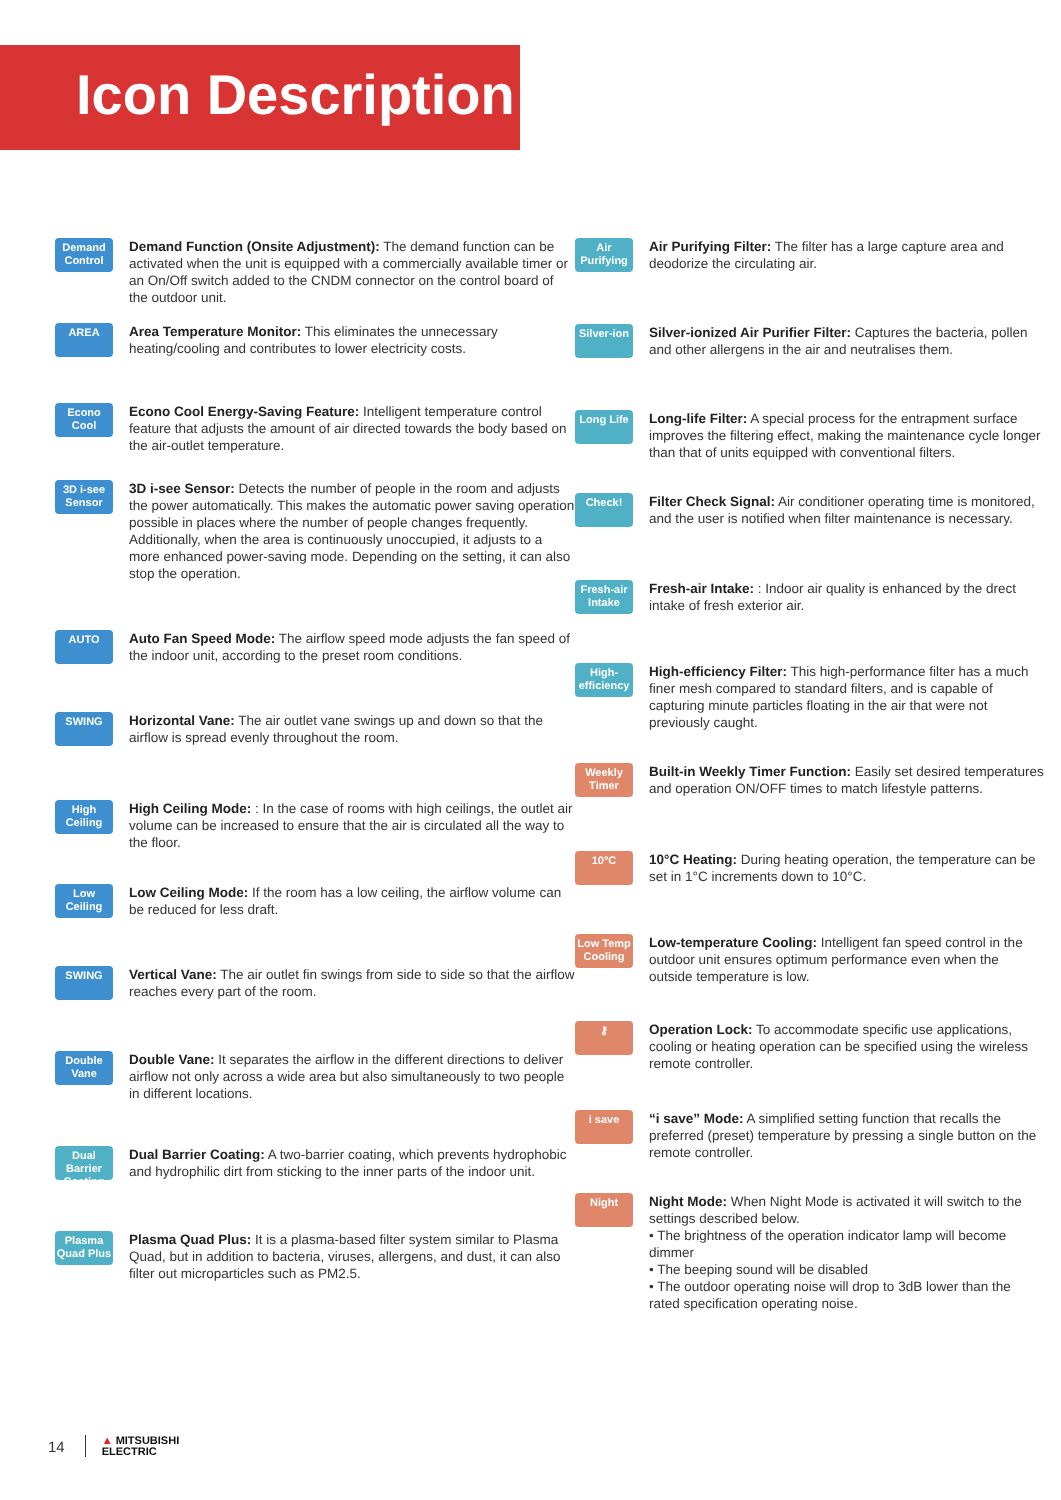Icon Description
Demand Control
Demand Function (Onsite Adjustment): The demand function can be activated when the unit is equipped with a commercially available timer or an On/Off switch added to the CNDM connector on the control board of the outdoor unit.
AREA
Area Temperature Monitor: This eliminates the unnecessary heating/cooling and contributes to lower electricity costs.
Econo Cool
Econo Cool Energy-Saving Feature: Intelligent temperature control feature that adjusts the amount of air directed towards the body based on the air-outlet temperature.
3D i-see Sensor
3D i-see Sensor: Detects the number of people in the room and adjusts the power automatically. This makes the automatic power saving operation possible in places where the number of people changes frequently. Additionally, when the area is continuously unoccupied, it adjusts to a more enhanced power-saving mode. Depending on the setting, it can also stop the operation.
AUTO
Auto Fan Speed Mode: The airflow speed mode adjusts the fan speed of the indoor unit, according to the preset room conditions.
SWING
Horizontal Vane: The air outlet vane swings up and down so that the airflow is spread evenly throughout the room.
High Ceiling
High Ceiling Mode: : In the case of rooms with high ceilings, the outlet air volume can be increased to ensure that the air is circulated all the way to the floor.
Low Ceiling
Low Ceiling Mode: If the room has a low ceiling, the airflow volume can be reduced for less draft.
SWING
Vertical Vane: The air outlet fin swings from side to side so that the airflow reaches every part of the room.
Double Vane
Double Vane: It separates the airflow in the different directions to deliver airflow not only across a wide area but also simultaneously to two people in different locations.
Dual Barrier Coating
Dual Barrier Coating: A two-barrier coating, which prevents hydrophobic and hydrophilic dirt from sticking to the inner parts of the indoor unit.
Plasma Quad Plus
Plasma Quad Plus: It is a plasma-based filter system similar to Plasma Quad, but in addition to bacteria, viruses, allergens, and dust, it can also filter out microparticles such as PM2.5.
Air Purifying
Air Purifying Filter: The filter has a large capture area and deodorize the circulating air.
Silver-ion
Silver-ionized Air Purifier Filter: Captures the bacteria, pollen and other allergens in the air and neutralises them.
Long Life
Long-life Filter: A special process for the entrapment surface improves the filtering effect, making the maintenance cycle longer than that of units equipped with conventional filters.
Check!
Filter Check Signal: Air conditioner operating time is monitored, and the user is notified when filter maintenance is necessary.
Fresh-air Intake
Fresh-air Intake: : Indoor air quality is enhanced by the drect intake of fresh exterior air.
High-efficiency
High-efficiency Filter: This high-performance filter has a much finer mesh compared to standard filters, and is capable of capturing minute particles floating in the air that were not previously caught.
Weekly Timer
Built-in Weekly Timer Function: Easily set desired temperatures and operation ON/OFF times to match lifestyle patterns.
10°C
10°C Heating: During heating operation, the temperature can be set in 1°C increments down to 10°C.
Low Temp Cooling
Low-temperature Cooling: Intelligent fan speed control in the outdoor unit ensures optimum performance even when the outside temperature is low.
⚷
Operation Lock: To accommodate specific use applications, cooling or heating operation can be specified using the wireless remote controller.
i save
“i save” Mode: A simplified setting function that recalls the preferred (preset) temperature by pressing a single button on the remote controller.
Night
Night Mode: When Night Mode is activated it will switch to the settings described below.
• The brightness of the operation indicator lamp will become dimmer
• The beeping sound will be disabled
• The outdoor operating noise will drop to 3dB lower than the rated specification operating noise.
14 ▲ MITSUBISHI
ELECTRIC